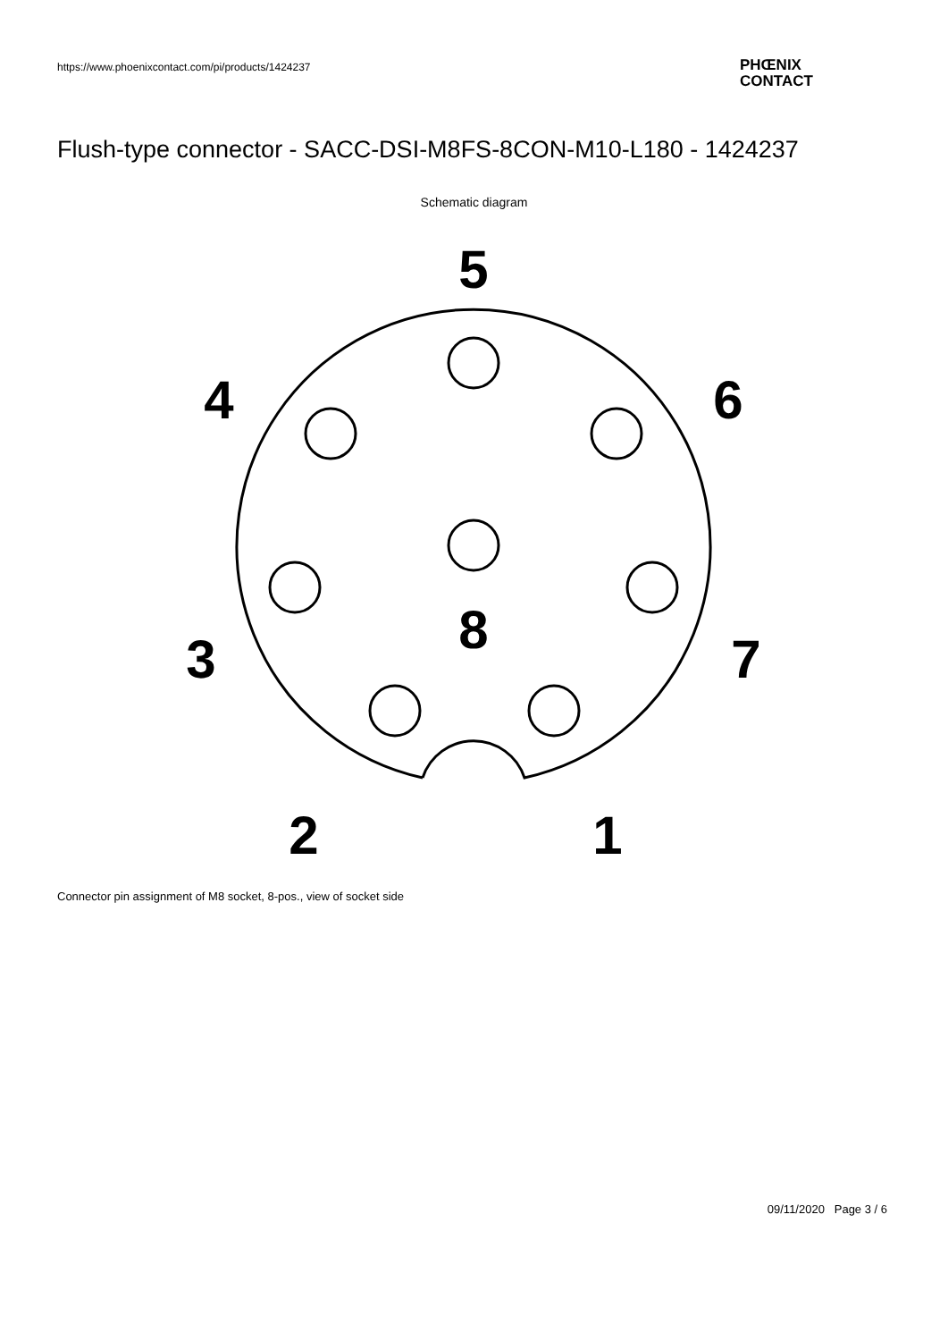https://www.phoenixcontact.com/pi/products/1424237
PHŒNIX
CONTACT
Flush-type connector - SACC-DSI-M8FS-8CON-M10-L180 - 1424237
Schematic diagram
5
4
6
8
3
7
2
1
Connector pin assignment of M8 socket, 8-pos., view of socket side
09/11/2020 Page 3 / 6